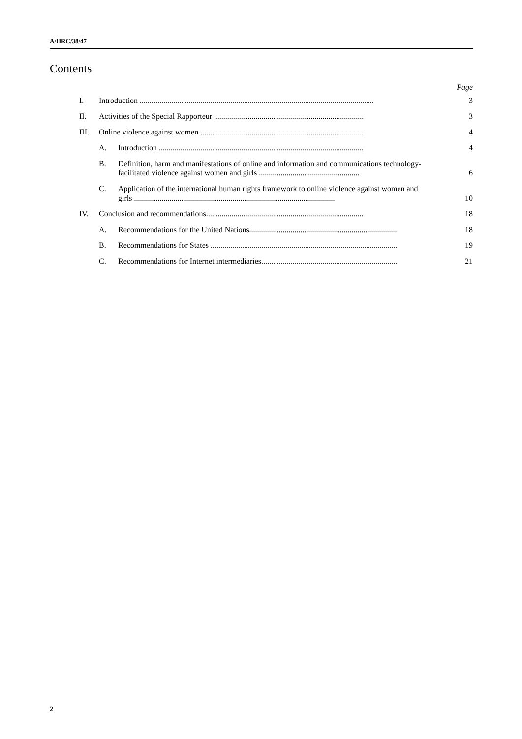A/HRC/38/47
Contents
Page
I. Introduction ....................................................................................................................... 3
II. Activities of the Special Rapporteur ............................................................................ 3
III. Online violence against women ................................................................................... 4
A. Introduction ........................................................................................................ 4
B. Definition, harm and manifestations of online and information and communications technology-facilitated violence against women and girls ................................................... 6
C. Application of the international human rights framework to online violence against women and girls ...................................................................................................... 10
IV. Conclusion and recommendations................................................................................ 18
A. Recommendations for the United Nations........................................................................... 18
B. Recommendations for States ............................................................................................... 19
C. Recommendations for Internet intermediaries..................................................................... 21
2